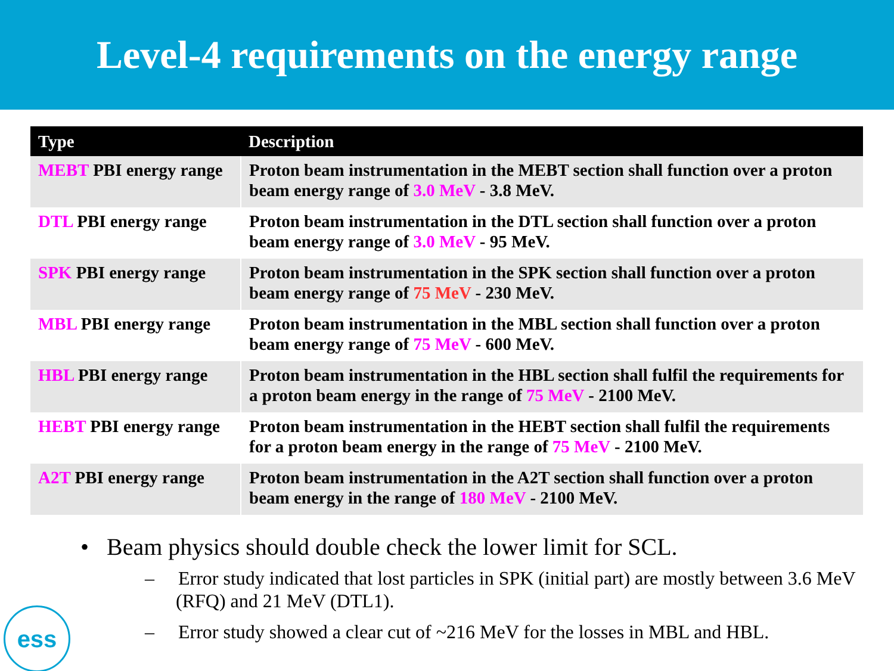Level-4 requirements on the energy range
| Type | Description |
| --- | --- |
| MEBT PBI energy range | Proton beam instrumentation in the MEBT section shall function over a proton beam energy range of 3.0 MeV - 3.8 MeV. |
| DTL PBI energy range | Proton beam instrumentation in the DTL section shall function over a proton beam energy range of 3.0 MeV - 95 MeV. |
| SPK PBI energy range | Proton beam instrumentation in the SPK section shall function over a proton beam energy range of 75 MeV - 230 MeV. |
| MBL PBI energy range | Proton beam instrumentation in the MBL section shall function over a proton beam energy range of 75 MeV - 600 MeV. |
| HBL PBI energy range | Proton beam instrumentation in the HBL section shall fulfil the requirements for a proton beam energy in the range of 75 MeV - 2100 MeV. |
| HEBT PBI energy range | Proton beam instrumentation in the HEBT section shall fulfil the requirements for a proton beam energy in the range of 75 MeV - 2100 MeV. |
| A2T PBI energy range | Proton beam instrumentation in the A2T section shall function over a proton beam energy in the range of 180 MeV - 2100 MeV. |
• Beam physics should double check the lower limit for SCL.
– Error study indicated that lost particles in SPK (initial part) are mostly between 3.6 MeV (RFQ) and 21 MeV (DTL1).
– Error study showed a clear cut of ~216 MeV for the losses in MBL and HBL.
ess